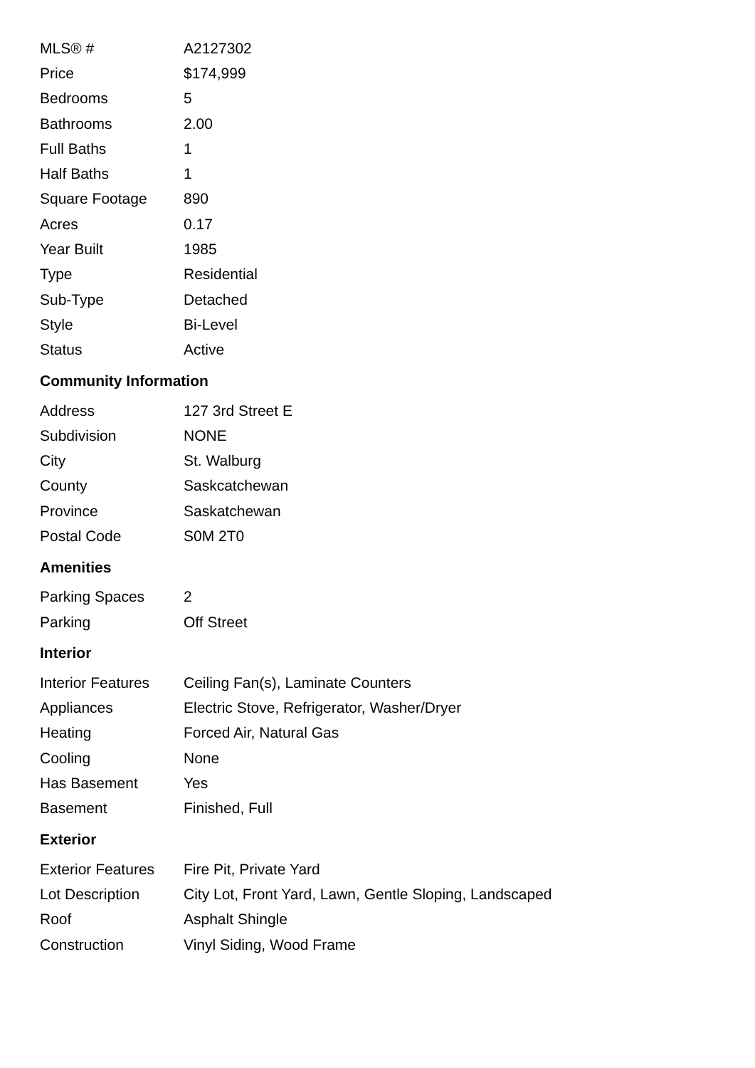| MLS® # | A2127302 |
| Price | $174,999 |
| Bedrooms | 5 |
| Bathrooms | 2.00 |
| Full Baths | 1 |
| Half Baths | 1 |
| Square Footage | 890 |
| Acres | 0.17 |
| Year Built | 1985 |
| Type | Residential |
| Sub-Type | Detached |
| Style | Bi-Level |
| Status | Active |
Community Information
| Address | 127 3rd Street E |
| Subdivision | NONE |
| City | St. Walburg |
| County | Saskcatchewan |
| Province | Saskatchewan |
| Postal Code | S0M 2T0 |
Amenities
| Parking Spaces | 2 |
| Parking | Off Street |
Interior
| Interior Features | Ceiling Fan(s), Laminate Counters |
| Appliances | Electric Stove, Refrigerator, Washer/Dryer |
| Heating | Forced Air, Natural Gas |
| Cooling | None |
| Has Basement | Yes |
| Basement | Finished, Full |
Exterior
| Exterior Features | Fire Pit, Private Yard |
| Lot Description | City Lot, Front Yard, Lawn, Gentle Sloping, Landscaped |
| Roof | Asphalt Shingle |
| Construction | Vinyl Siding, Wood Frame |